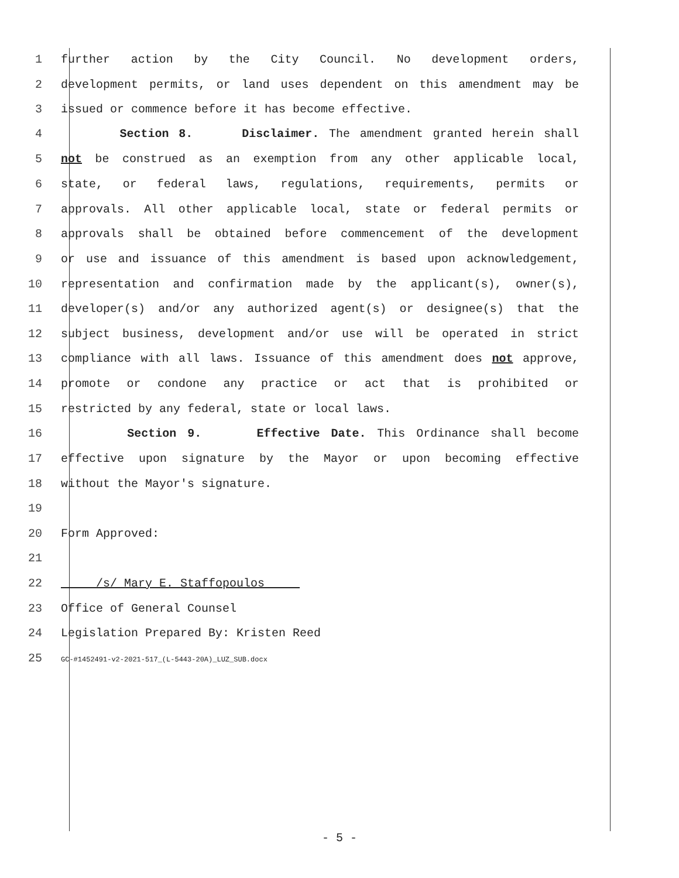1 further action by the City Council. No development orders,
2 development permits, or land uses dependent on this amendment may be
3 issued or commence before it has become effective.
4 Section 8. Disclaimer. The amendment granted herein shall
5 not be construed as an exemption from any other applicable local,
6 state, or federal laws, regulations, requirements, permits or
7 approvals. All other applicable local, state or federal permits or
8 approvals shall be obtained before commencement of the development
9 or use and issuance of this amendment is based upon acknowledgement,
10 representation and confirmation made by the applicant(s), owner(s),
11 developer(s) and/or any authorized agent(s) or designee(s) that the
12 subject business, development and/or use will be operated in strict
13 compliance with all laws. Issuance of this amendment does not approve,
14 promote or condone any practice or act that is prohibited or
15 restricted by any federal, state or local laws.
16 Section 9. Effective Date. This Ordinance shall become
17 effective upon signature by the Mayor or upon becoming effective
18 without the Mayor's signature.
19
20 Form Approved:
21
22 /s/ Mary E. Staffopoulos
23 Office of General Counsel
24 Legislation Prepared By: Kristen Reed
25 GC-#1452491-v2-2021-517_(L-5443-20A)_LUZ_SUB.docx
- 5 -